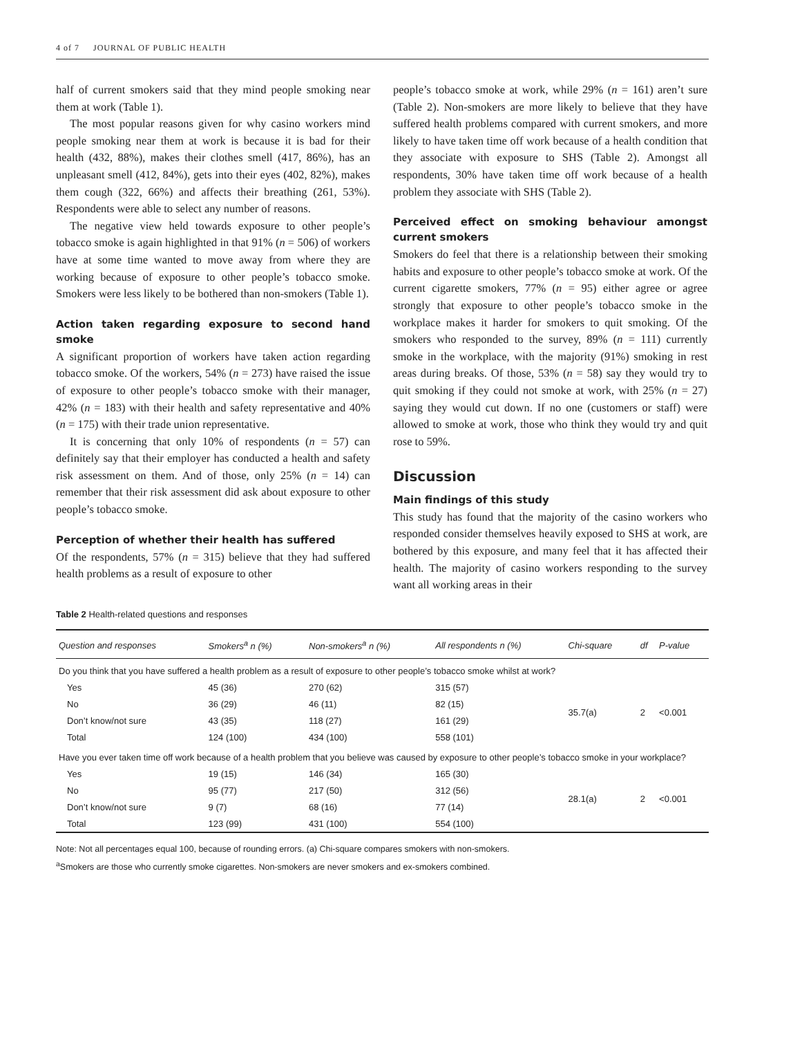4 of 7 JOURNAL OF PUBLIC HEALTH
half of current smokers said that they mind people smoking near them at work (Table 1).
The most popular reasons given for why casino workers mind people smoking near them at work is because it is bad for their health (432, 88%), makes their clothes smell (417, 86%), has an unpleasant smell (412, 84%), gets into their eyes (402, 82%), makes them cough (322, 66%) and affects their breathing (261, 53%). Respondents were able to select any number of reasons.
The negative view held towards exposure to other people’s tobacco smoke is again highlighted in that 91% (n = 506) of workers have at some time wanted to move away from where they are working because of exposure to other people’s tobacco smoke. Smokers were less likely to be bothered than non-smokers (Table 1).
Action taken regarding exposure to second hand smoke
A significant proportion of workers have taken action regarding tobacco smoke. Of the workers, 54% (n = 273) have raised the issue of exposure to other people’s tobacco smoke with their manager, 42% (n = 183) with their health and safety representative and 40% (n = 175) with their trade union representative.
It is concerning that only 10% of respondents (n = 57) can definitely say that their employer has conducted a health and safety risk assessment on them. And of those, only 25% (n = 14) can remember that their risk assessment did ask about exposure to other people’s tobacco smoke.
Perception of whether their health has suffered
Of the respondents, 57% (n = 315) believe that they had suffered health problems as a result of exposure to other
people’s tobacco smoke at work, while 29% (n = 161) aren’t sure (Table 2). Non-smokers are more likely to believe that they have suffered health problems compared with current smokers, and more likely to have taken time off work because of a health condition that they associate with exposure to SHS (Table 2). Amongst all respondents, 30% have taken time off work because of a health problem they associate with SHS (Table 2).
Perceived effect on smoking behaviour amongst current smokers
Smokers do feel that there is a relationship between their smoking habits and exposure to other people’s tobacco smoke at work. Of the current cigarette smokers, 77% (n = 95) either agree or agree strongly that exposure to other people’s tobacco smoke in the workplace makes it harder for smokers to quit smoking. Of the smokers who responded to the survey, 89% (n = 111) currently smoke in the workplace, with the majority (91%) smoking in rest areas during breaks. Of those, 53% (n = 58) say they would try to quit smoking if they could not smoke at work, with 25% (n = 27) saying they would cut down. If no one (customers or staff) were allowed to smoke at work, those who think they would try and quit rose to 59%.
Discussion
Main findings of this study
This study has found that the majority of the casino workers who responded consider themselves heavily exposed to SHS at work, are bothered by this exposure, and many feel that it has affected their health. The majority of casino workers responding to the survey want all working areas in their
Table 2 Health-related questions and responses
| Question and responses | Smokers<sup>a</sup> n (%) | Non-smokers<sup>a</sup> n (%) | All respondents n (%) | Chi-square | df | P-value |
| --- | --- | --- | --- | --- | --- | --- |
| Do you think that you have suffered a health problem as a result of exposure to other people’s tobacco smoke whilst at work? | | | | | | |
| Yes | 45 (36) | 270 (62) | 315 (57) | 35.7(a) | 2 | <0.001 |
| No | 36 (29) | 46 (11) | 82 (15) | | | |
| Don’t know/not sure | 43 (35) | 118 (27) | 161 (29) | | | |
| Total | 124 (100) | 434 (100) | 558 (101) | | | |
| Have you ever taken time off work because of a health problem that you believe was caused by exposure to other people’s tobacco smoke in your workplace? | | | | | | |
| Yes | 19 (15) | 146 (34) | 165 (30) | 28.1(a) | 2 | <0.001 |
| No | 95 (77) | 217 (50) | 312 (56) | | | |
| Don’t know/not sure | 9 (7) | 68 (16) | 77 (14) | | | |
| Total | 123 (99) | 431 (100) | 554 (100) | | | |
Note: Not all percentages equal 100, because of rounding errors. (a) Chi-square compares smokers with non-smokers.
<sup>a</sup> Smokers are those who currently smoke cigarettes. Non-smokers are never smokers and ex-smokers combined.